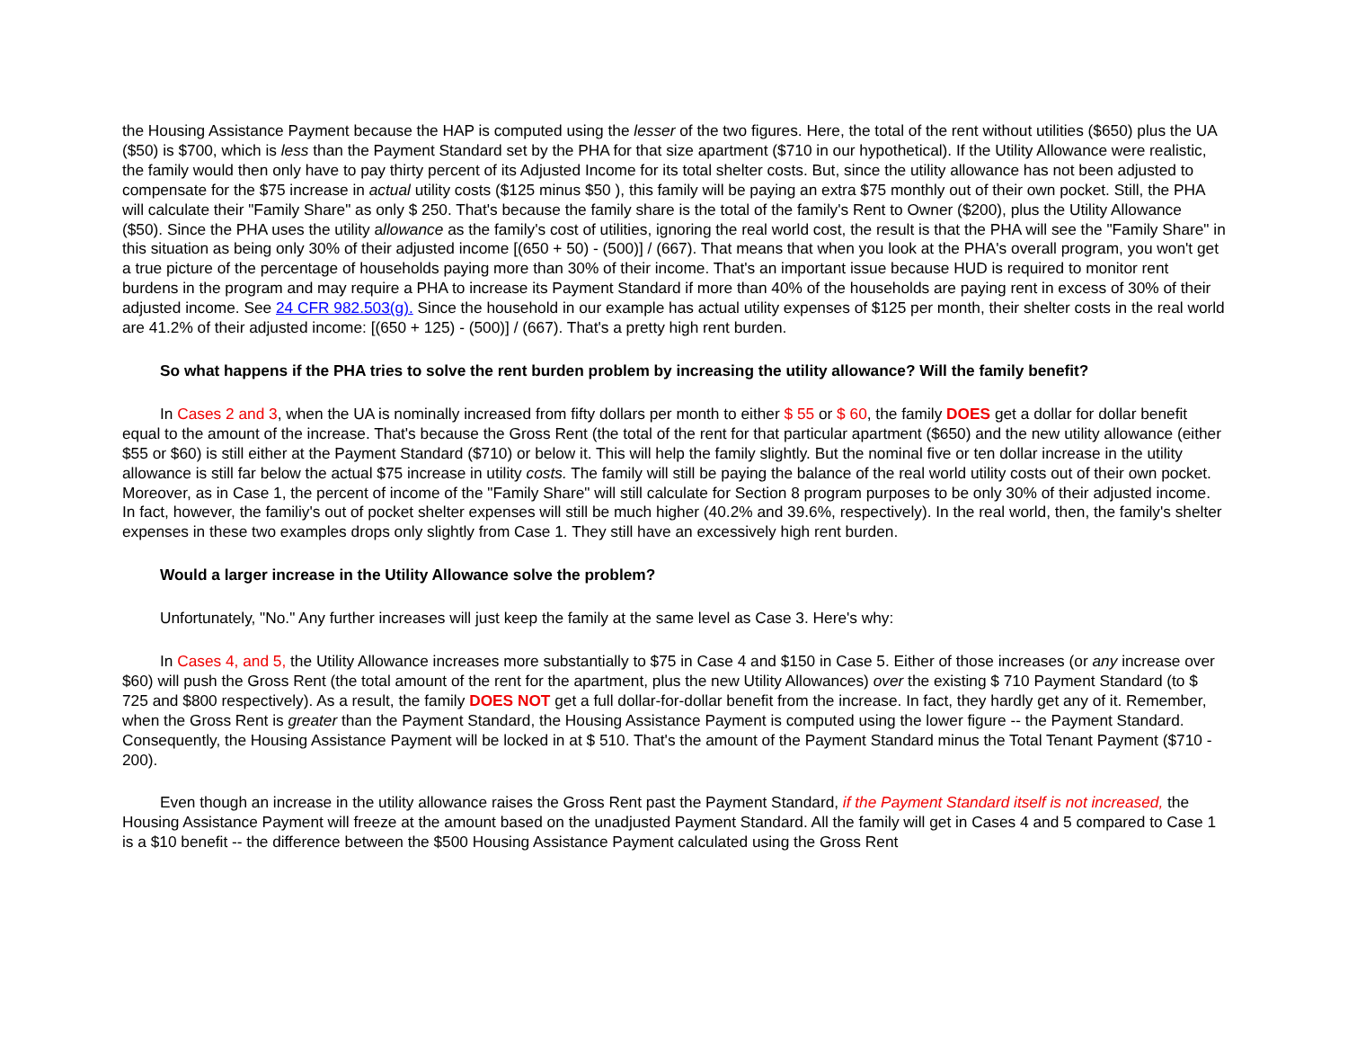the Housing Assistance Payment because the HAP is computed using the lesser of the two figures. Here, the total of the rent without utilities ($650) plus the UA ($50) is $700, which is less than the Payment Standard set by the PHA for that size apartment ($710 in our hypothetical). If the Utility Allowance were realistic, the family would then only have to pay thirty percent of its Adjusted Income for its total shelter costs. But, since the utility allowance has not been adjusted to compensate for the $75 increase in actual utility costs ($125 minus $50 ), this family will be paying an extra $75 monthly out of their own pocket. Still, the PHA will calculate their "Family Share" as only $ 250. That's because the family share is the total of the family's Rent to Owner ($200), plus the Utility Allowance ($50). Since the PHA uses the utility allowance as the family's cost of utilities, ignoring the real world cost, the result is that the PHA will see the "Family Share" in this situation as being only 30% of their adjusted income [(650 + 50) - (500)] / (667). That means that when you look at the PHA's overall program, you won't get a true picture of the percentage of households paying more than 30% of their income. That's an important issue because HUD is required to monitor rent burdens in the program and may require a PHA to increase its Payment Standard if more than 40% of the households are paying rent in excess of 30% of their adjusted income. See 24 CFR 982.503(g). Since the household in our example has actual utility expenses of $125 per month, their shelter costs in the real world are 41.2% of their adjusted income: [(650 + 125) - (500)] / (667). That's a pretty high rent burden.
So what happens if the PHA tries to solve the rent burden problem by increasing the utility allowance? Will the family benefit?
In Cases 2 and 3, when the UA is nominally increased from fifty dollars per month to either $ 55 or $ 60, the family DOES get a dollar for dollar benefit equal to the amount of the increase. That's because the Gross Rent (the total of the rent for that particular apartment ($650) and the new utility allowance (either $55 or $60) is still either at the Payment Standard ($710) or below it. This will help the family slightly. But the nominal five or ten dollar increase in the utility allowance is still far below the actual $75 increase in utility costs. The family will still be paying the balance of the real world utility costs out of their own pocket. Moreover, as in Case 1, the percent of income of the "Family Share" will still calculate for Section 8 program purposes to be only 30% of their adjusted income. In fact, however, the familiy's out of pocket shelter expenses will still be much higher (40.2% and 39.6%, respectively). In the real world, then, the family's shelter expenses in these two examples drops only slightly from Case 1. They still have an excessively high rent burden.
Would a larger increase in the Utility Allowance solve the problem?
Unfortunately, "No." Any further increases will just keep the family at the same level as Case 3. Here's why:
In Cases 4, and 5, the Utility Allowance increases more substantially to $75 in Case 4 and $150 in Case 5. Either of those increases (or any increase over $60) will push the Gross Rent (the total amount of the rent for the apartment, plus the new Utility Allowances) over the existing $ 710 Payment Standard (to $ 725 and $800 respectively). As a result, the family DOES NOT get a full dollar-for-dollar benefit from the increase. In fact, they hardly get any of it. Remember, when the Gross Rent is greater than the Payment Standard, the Housing Assistance Payment is computed using the lower figure -- the Payment Standard. Consequently, the Housing Assistance Payment will be locked in at $ 510. That's the amount of the Payment Standard minus the Total Tenant Payment ($710 - 200).
Even though an increase in the utility allowance raises the Gross Rent past the Payment Standard, if the Payment Standard itself is not increased, the Housing Assistance Payment will freeze at the amount based on the unadjusted Payment Standard. All the family will get in Cases 4 and 5 compared to Case 1 is a $10 benefit -- the difference between the $500 Housing Assistance Payment calculated using the Gross Rent